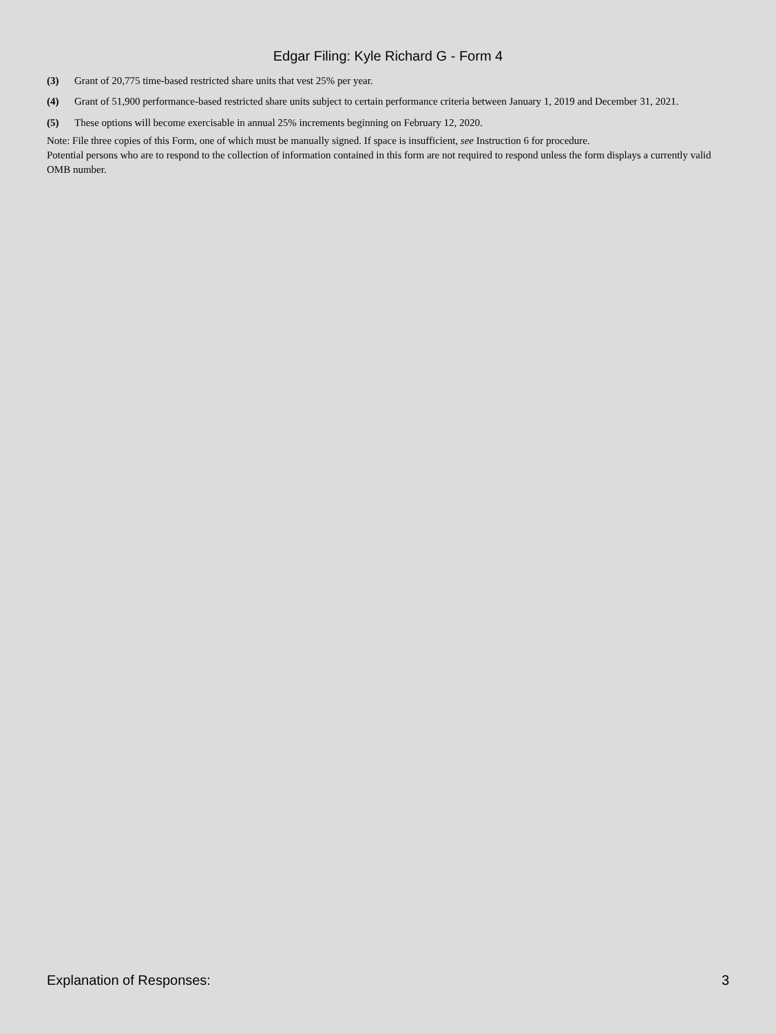Edgar Filing: Kyle Richard G - Form 4
(3) Grant of 20,775 time-based restricted share units that vest 25% per year.
(4) Grant of 51,900 performance-based restricted share units subject to certain performance criteria between January 1, 2019 and December 31, 2021.
(5) These options will become exercisable in annual 25% increments beginning on February 12, 2020.
Note: File three copies of this Form, one of which must be manually signed. If space is insufficient, see Instruction 6 for procedure.
Potential persons who are to respond to the collection of information contained in this form are not required to respond unless the form displays a currently valid OMB number.
Explanation of Responses: 3